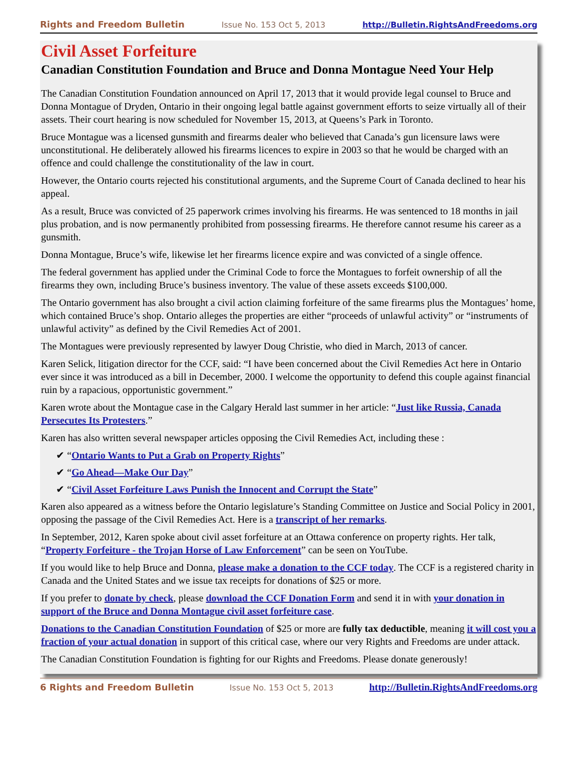Rights and Freedom Bulletin Issue No. 153 Oct 5, 2013 http://Bulletin.RightsAndFreedoms.org
Civil Asset Forfeiture
Canadian Constitution Foundation and Bruce and Donna Montague Need Your Help
The Canadian Constitution Foundation announced on April 17, 2013 that it would provide legal counsel to Bruce and Donna Montague of Dryden, Ontario in their ongoing legal battle against government efforts to seize virtually all of their assets. Their court hearing is now scheduled for November 15, 2013, at Queens’s Park in Toronto.
Bruce Montague was a licensed gunsmith and firearms dealer who believed that Canada’s gun licensure laws were unconstitutional. He deliberately allowed his firearms licences to expire in 2003 so that he would be charged with an offence and could challenge the constitutionality of the law in court.
However, the Ontario courts rejected his constitutional arguments, and the Supreme Court of Canada declined to hear his appeal.
As a result, Bruce was convicted of 25 paperwork crimes involving his firearms. He was sentenced to 18 months in jail plus probation, and is now permanently prohibited from possessing firearms. He therefore cannot resume his career as a gunsmith.
Donna Montague, Bruce’s wife, likewise let her firearms licence expire and was convicted of a single offence.
The federal government has applied under the Criminal Code to force the Montagues to forfeit ownership of all the firearms they own, including Bruce’s business inventory. The value of these assets exceeds $100,000.
The Ontario government has also brought a civil action claiming forfeiture of the same firearms plus the Montagues’ home, which contained Bruce’s shop. Ontario alleges the properties are either “proceeds of unlawful activity” or “instruments of unlawful activity” as defined by the Civil Remedies Act of 2001.
The Montagues were previously represented by lawyer Doug Christie, who died in March, 2013 of cancer.
Karen Selick, litigation director for the CCF, said: “I have been concerned about the Civil Remedies Act here in Ontario ever since it was introduced as a bill in December, 2000. I welcome the opportunity to defend this couple against financial ruin by a rapacious, opportunistic government.”
Karen wrote about the Montague case in the Calgary Herald last summer in her article: “Just like Russia, Canada Persecutes Its Protesters.”
Karen has also written several newspaper articles opposing the Civil Remedies Act, including these :
✔ “Ontario Wants to Put a Grab on Property Rights”
✔ “Go Ahead—Make Our Day”
✔ “Civil Asset Forfeiture Laws Punish the Innocent and Corrupt the State”
Karen also appeared as a witness before the Ontario legislature’s Standing Committee on Justice and Social Policy in 2001, opposing the passage of the Civil Remedies Act. Here is a transcript of her remarks.
In September, 2012, Karen spoke about civil asset forfeiture at an Ottawa conference on property rights. Her talk, “Property Forfeiture - the Trojan Horse of Law Enforcement” can be seen on YouTube.
If you would like to help Bruce and Donna, please make a donation to the CCF today. The CCF is a registered charity in Canada and the United States and we issue tax receipts for donations of $25 or more.
If you prefer to donate by check, please download the CCF Donation Form and send it in with your donation in support of the Bruce and Donna Montague civil asset forfeiture case.
Donations to the Canadian Constitution Foundation of $25 or more are fully tax deductible, meaning it will cost you a fraction of your actual donation in support of this critical case, where our very Rights and Freedoms are under attack.
The Canadian Constitution Foundation is fighting for our Rights and Freedoms. Please donate generously!
6 Rights and Freedom Bulletin Issue No. 153 Oct 5, 2013 http://Bulletin.RightsAndFreedoms.org